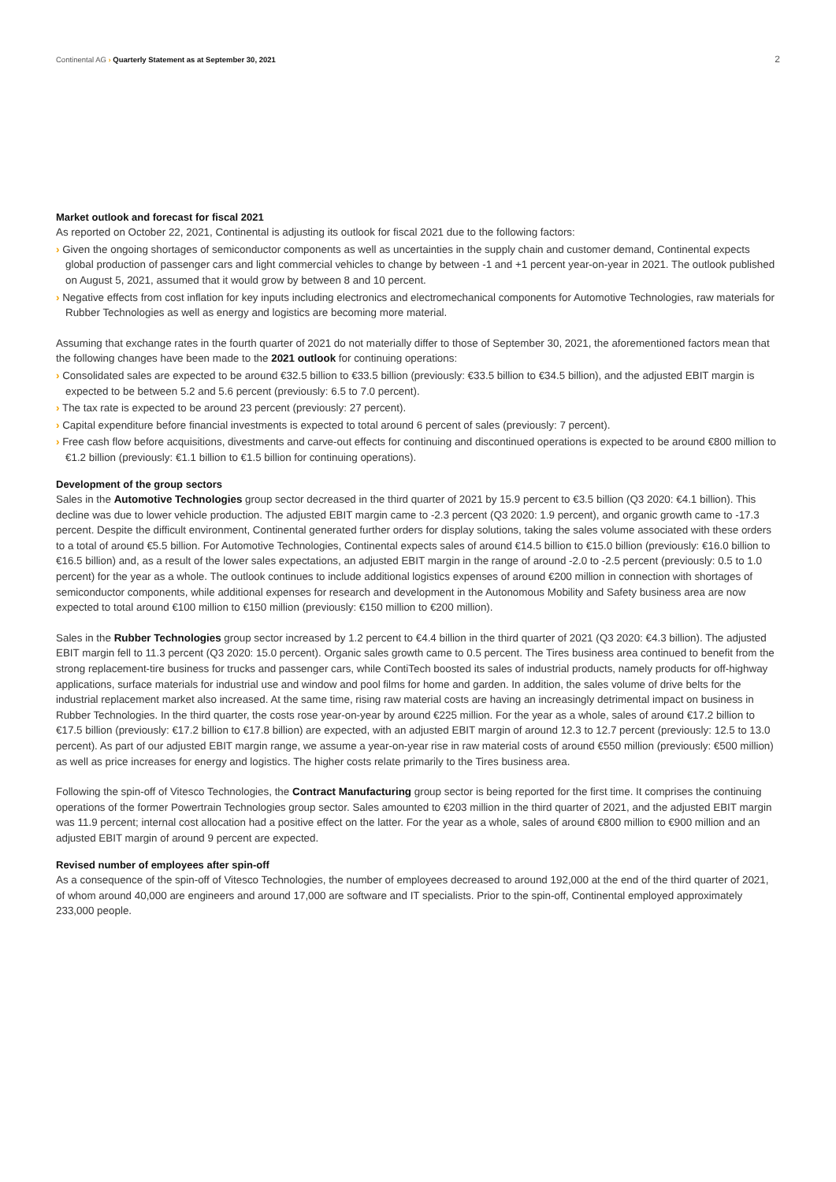Continental AG › Quarterly Statement as at September 30, 2021 2
Market outlook and forecast for fiscal 2021
As reported on October 22, 2021, Continental is adjusting its outlook for fiscal 2021 due to the following factors:
› Given the ongoing shortages of semiconductor components as well as uncertainties in the supply chain and customer demand, Continental expects global production of passenger cars and light commercial vehicles to change by between -1 and +1 percent year-on-year in 2021. The outlook published on August 5, 2021, assumed that it would grow by between 8 and 10 percent.
› Negative effects from cost inflation for key inputs including electronics and electromechanical components for Automotive Technologies, raw materials for Rubber Technologies as well as energy and logistics are becoming more material.
Assuming that exchange rates in the fourth quarter of 2021 do not materially differ to those of September 30, 2021, the aforementioned factors mean that the following changes have been made to the 2021 outlook for continuing operations:
› Consolidated sales are expected to be around €32.5 billion to €33.5 billion (previously: €33.5 billion to €34.5 billion), and the adjusted EBIT margin is expected to be between 5.2 and 5.6 percent (previously: 6.5 to 7.0 percent).
› The tax rate is expected to be around 23 percent (previously: 27 percent).
› Capital expenditure before financial investments is expected to total around 6 percent of sales (previously: 7 percent).
› Free cash flow before acquisitions, divestments and carve-out effects for continuing and discontinued operations is expected to be around €800 million to €1.2 billion (previously: €1.1 billion to €1.5 billion for continuing operations).
Development of the group sectors
Sales in the Automotive Technologies group sector decreased in the third quarter of 2021 by 15.9 percent to €3.5 billion (Q3 2020: €4.1 billion). This decline was due to lower vehicle production. The adjusted EBIT margin came to -2.3 percent (Q3 2020: 1.9 percent), and organic growth came to -17.3 percent. Despite the difficult environment, Continental generated further orders for display solutions, taking the sales volume associated with these orders to a total of around €5.5 billion. For Automotive Technologies, Continental expects sales of around €14.5 billion to €15.0 billion (previously: €16.0 billion to €16.5 billion) and, as a result of the lower sales expectations, an adjusted EBIT margin in the range of around -2.0 to -2.5 percent (previously: 0.5 to 1.0 percent) for the year as a whole. The outlook continues to include additional logistics expenses of around €200 million in connection with shortages of semiconductor components, while additional expenses for research and development in the Autonomous Mobility and Safety business area are now expected to total around €100 million to €150 million (previously: €150 million to €200 million).
Sales in the Rubber Technologies group sector increased by 1.2 percent to €4.4 billion in the third quarter of 2021 (Q3 2020: €4.3 billion). The adjusted EBIT margin fell to 11.3 percent (Q3 2020: 15.0 percent). Organic sales growth came to 0.5 percent. The Tires business area continued to benefit from the strong replacement-tire business for trucks and passenger cars, while ContiTech boosted its sales of industrial products, namely products for off-highway applications, surface materials for industrial use and window and pool films for home and garden. In addition, the sales volume of drive belts for the industrial replacement market also increased. At the same time, rising raw material costs are having an increasingly detrimental impact on business in Rubber Technologies. In the third quarter, the costs rose year-on-year by around €225 million. For the year as a whole, sales of around €17.2 billion to €17.5 billion (previously: €17.2 billion to €17.8 billion) are expected, with an adjusted EBIT margin of around 12.3 to 12.7 percent (previously: 12.5 to 13.0 percent). As part of our adjusted EBIT margin range, we assume a year-on-year rise in raw material costs of around €550 million (previously: €500 million) as well as price increases for energy and logistics. The higher costs relate primarily to the Tires business area.
Following the spin-off of Vitesco Technologies, the Contract Manufacturing group sector is being reported for the first time. It comprises the continuing operations of the former Powertrain Technologies group sector. Sales amounted to €203 million in the third quarter of 2021, and the adjusted EBIT margin was 11.9 percent; internal cost allocation had a positive effect on the latter. For the year as a whole, sales of around €800 million to €900 million and an adjusted EBIT margin of around 9 percent are expected.
Revised number of employees after spin-off
As a consequence of the spin-off of Vitesco Technologies, the number of employees decreased to around 192,000 at the end of the third quarter of 2021, of whom around 40,000 are engineers and around 17,000 are software and IT specialists. Prior to the spin-off, Continental employed approximately 233,000 people.